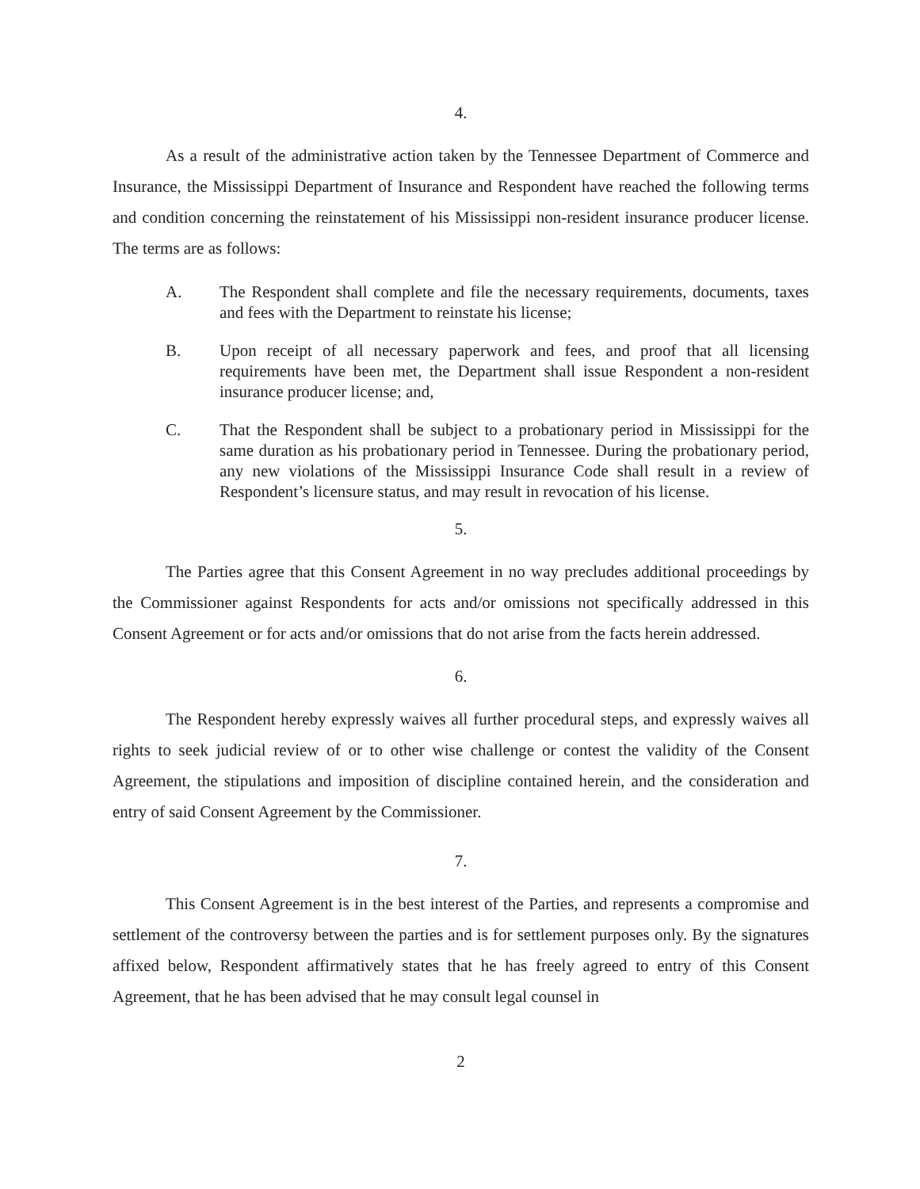4.
As a result of the administrative action taken by the Tennessee Department of Commerce and Insurance, the Mississippi Department of Insurance and Respondent have reached the following terms and condition concerning the reinstatement of his Mississippi non-resident insurance producer license. The terms are as follows:
A. The Respondent shall complete and file the necessary requirements, documents, taxes and fees with the Department to reinstate his license;
B. Upon receipt of all necessary paperwork and fees, and proof that all licensing requirements have been met, the Department shall issue Respondent a non-resident insurance producer license; and,
C. That the Respondent shall be subject to a probationary period in Mississippi for the same duration as his probationary period in Tennessee. During the probationary period, any new violations of the Mississippi Insurance Code shall result in a review of Respondent’s licensure status, and may result in revocation of his license.
5.
The Parties agree that this Consent Agreement in no way precludes additional proceedings by the Commissioner against Respondents for acts and/or omissions not specifically addressed in this Consent Agreement or for acts and/or omissions that do not arise from the facts herein addressed.
6.
The Respondent hereby expressly waives all further procedural steps, and expressly waives all rights to seek judicial review of or to other wise challenge or contest the validity of the Consent Agreement, the stipulations and imposition of discipline contained herein, and the consideration and entry of said Consent Agreement by the Commissioner.
7.
This Consent Agreement is in the best interest of the Parties, and represents a compromise and settlement of the controversy between the parties and is for settlement purposes only. By the signatures affixed below, Respondent affirmatively states that he has freely agreed to entry of this Consent Agreement, that he has been advised that he may consult legal counsel in
2